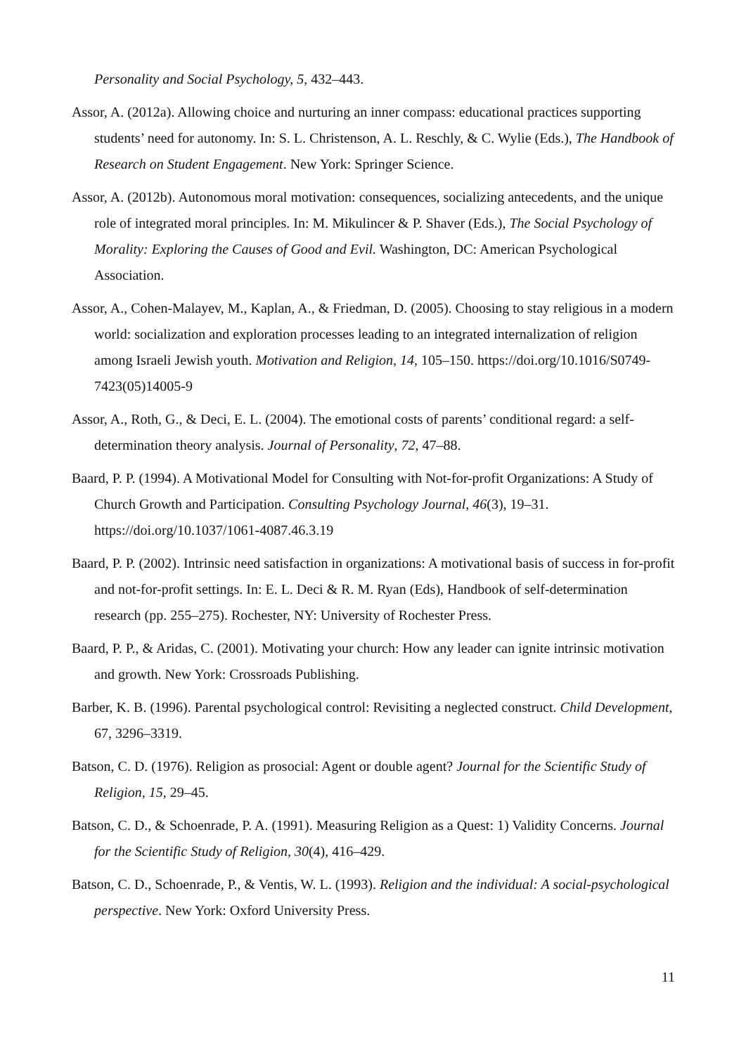Personality and Social Psychology, 5, 432–443.
Assor, A. (2012a). Allowing choice and nurturing an inner compass: educational practices supporting students’ need for autonomy. In: S. L. Christenson, A. L. Reschly, & C. Wylie (Eds.), The Handbook of Research on Student Engagement. New York: Springer Science.
Assor, A. (2012b). Autonomous moral motivation: consequences, socializing antecedents, and the unique role of integrated moral principles. In: M. Mikulincer & P. Shaver (Eds.), The Social Psychology of Morality: Exploring the Causes of Good and Evil. Washington, DC: American Psychological Association.
Assor, A., Cohen-Malayev, M., Kaplan, A., & Friedman, D. (2005). Choosing to stay religious in a modern world: socialization and exploration processes leading to an integrated internalization of religion among Israeli Jewish youth. Motivation and Religion, 14, 105–150. https://doi.org/10.1016/S0749-7423(05)14005-9
Assor, A., Roth, G., & Deci, E. L. (2004). The emotional costs of parents’ conditional regard: a self-determination theory analysis. Journal of Personality, 72, 47–88.
Baard, P. P. (1994). A Motivational Model for Consulting with Not-for-profit Organizations: A Study of Church Growth and Participation. Consulting Psychology Journal, 46(3), 19–31. https://doi.org/10.1037/1061-4087.46.3.19
Baard, P. P. (2002). Intrinsic need satisfaction in organizations: A motivational basis of success in for-profit and not-for-profit settings. In: E. L. Deci & R. M. Ryan (Eds), Handbook of self-determination research (pp. 255–275). Rochester, NY: University of Rochester Press.
Baard, P. P., & Aridas, C. (2001). Motivating your church: How any leader can ignite intrinsic motivation and growth. New York: Crossroads Publishing.
Barber, K. B. (1996). Parental psychological control: Revisiting a neglected construct. Child Development, 67, 3296–3319.
Batson, C. D. (1976). Religion as prosocial: Agent or double agent? Journal for the Scientific Study of Religion, 15, 29–45.
Batson, C. D., & Schoenrade, P. A. (1991). Measuring Religion as a Quest: 1) Validity Concerns. Journal for the Scientific Study of Religion, 30(4), 416–429.
Batson, C. D., Schoenrade, P., & Ventis, W. L. (1993). Religion and the individual: A social-psychological perspective. New York: Oxford University Press.
11